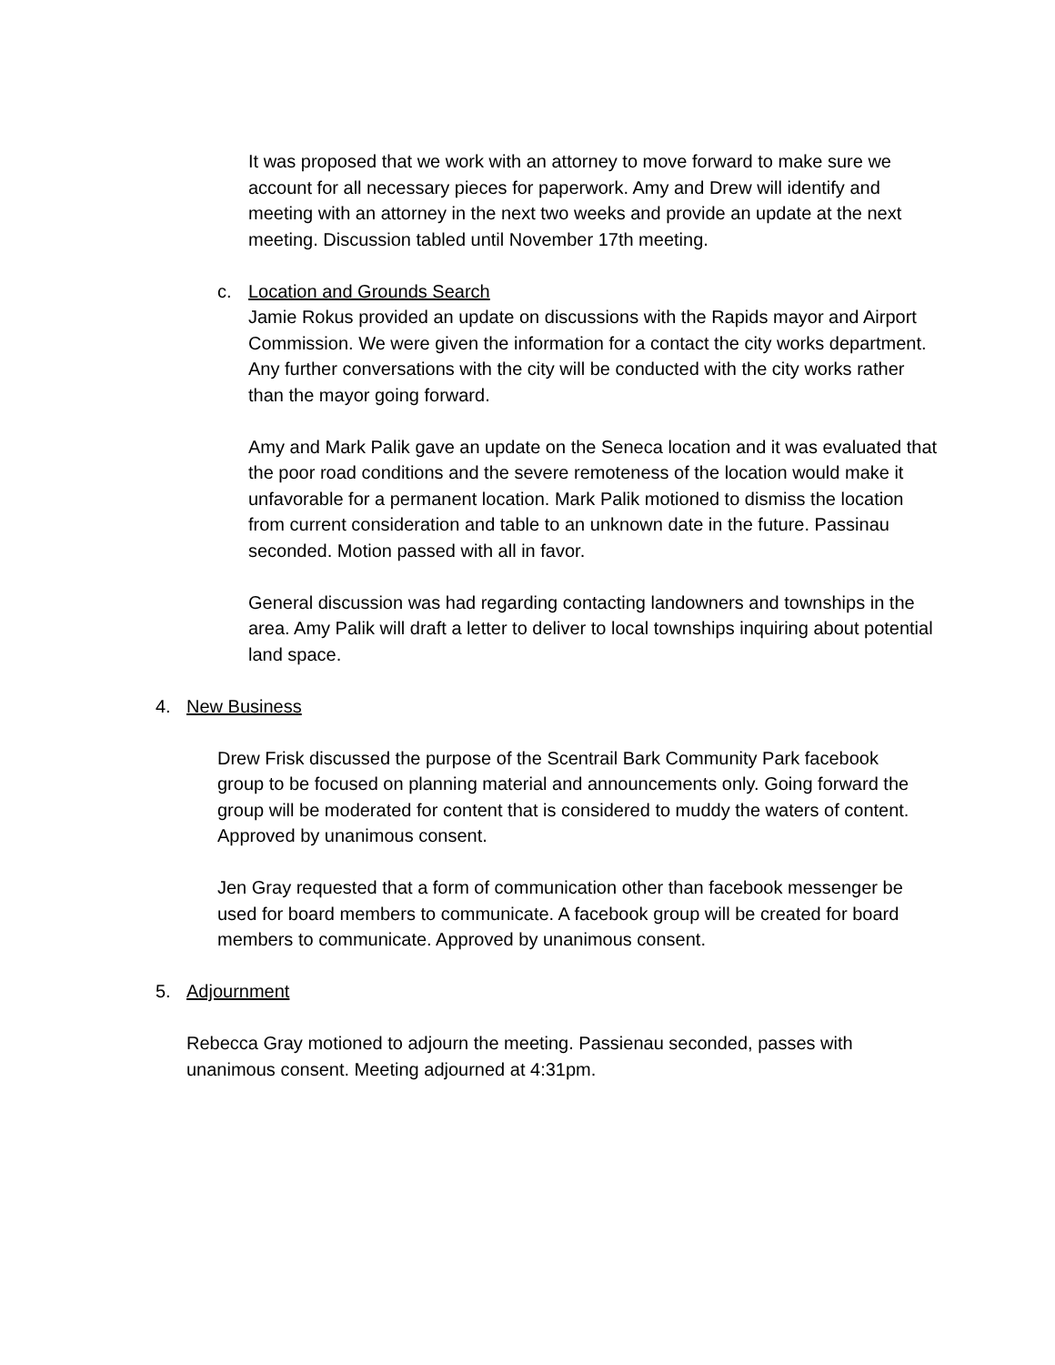It was proposed that we work with an attorney to move forward to make sure we account for all necessary pieces for paperwork. Amy and Drew will identify and meeting with an attorney in the next two weeks and provide an update at the next meeting. Discussion tabled until November 17th meeting.
c. Location and Grounds Search
Jamie Rokus provided an update on discussions with the Rapids mayor and Airport Commission. We were given the information for a contact the city works department. Any further conversations with the city will be conducted with the city works rather than the mayor going forward.
Amy and Mark Palik gave an update on the Seneca location and it was evaluated that the poor road conditions and the severe remoteness of the location would make it unfavorable for a permanent location. Mark Palik motioned to dismiss the location from current consideration and table to an unknown date in the future. Passinau seconded. Motion passed with all in favor.
General discussion was had regarding contacting landowners and townships in the area. Amy Palik will draft a letter to deliver to local townships inquiring about potential land space.
4. New Business
Drew Frisk discussed the purpose of the Scentrail Bark Community Park facebook group to be focused on planning material and announcements only. Going forward the group will be moderated for content that is considered to muddy the waters of content. Approved by unanimous consent.
Jen Gray requested that a form of communication other than facebook messenger be used for board members to communicate. A facebook group will be created for board members to communicate. Approved by unanimous consent.
5. Adjournment
Rebecca Gray motioned to adjourn the meeting. Passienau seconded, passes with unanimous consent. Meeting adjourned at 4:31pm.